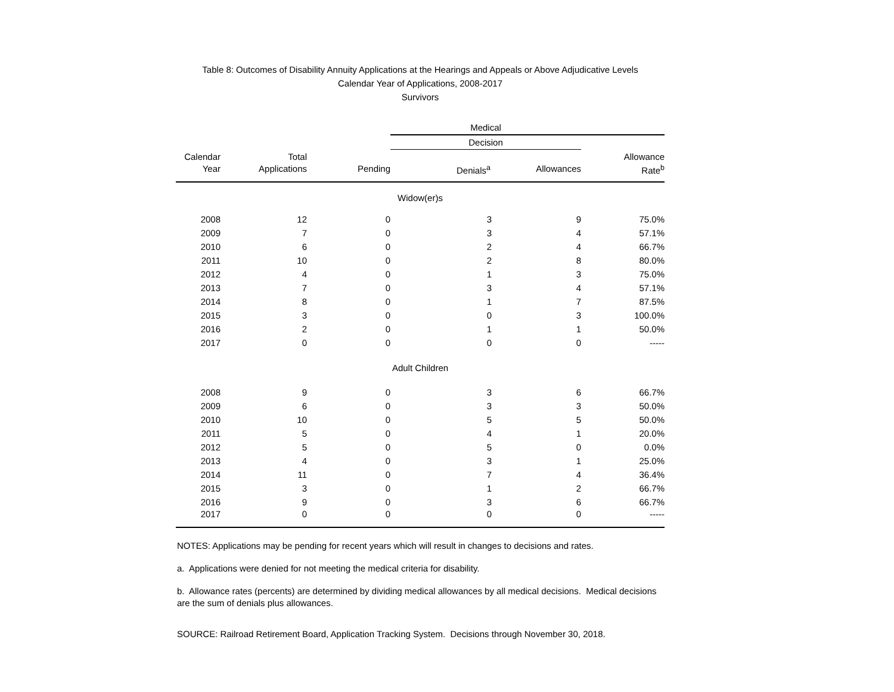Table 8: Outcomes of Disability Annuity Applications at the Hearings and Appeals or Above Adjudicative Levels
Calendar Year of Applications, 2008-2017
Survivors
| | | | Medical | | |
| --- | --- | --- | --- | --- | --- |
| | | | Decision | | |
| Calendar | Total | | | | Allowance |
| Year | Applications | Pending | Denials<sup>a</sup> | Allowances | Rate<sup>b</sup> |
| Widow(er)s | | | | | |
| 2008 | 12 | 0 | 3 | 9 | 75.0% |
| 2009 | 7 | 0 | 3 | 4 | 57.1% |
| 2010 | 6 | 0 | 2 | 4 | 66.7% |
| 2011 | 10 | 0 | 2 | 8 | 80.0% |
| 2012 | 4 | 0 | 1 | 3 | 75.0% |
| 2013 | 7 | 0 | 3 | 4 | 57.1% |
| 2014 | 8 | 0 | 1 | 7 | 87.5% |
| 2015 | 3 | 0 | 0 | 3 | 100.0% |
| 2016 | 2 | 0 | 1 | 1 | 50.0% |
| 2017 | 0 | 0 | 0 | 0 | ----- |
| Adult Children | | | | | |
| 2008 | 9 | 0 | 3 | 6 | 66.7% |
| 2009 | 6 | 0 | 3 | 3 | 50.0% |
| 2010 | 10 | 0 | 5 | 5 | 50.0% |
| 2011 | 5 | 0 | 4 | 1 | 20.0% |
| 2012 | 5 | 0 | 5 | 0 | 0.0% |
| 2013 | 4 | 0 | 3 | 1 | 25.0% |
| 2014 | 11 | 0 | 7 | 4 | 36.4% |
| 2015 | 3 | 0 | 1 | 2 | 66.7% |
| 2016 | 9 | 0 | 3 | 6 | 66.7% |
| 2017 | 0 | 0 | 0 | 0 | ----- |
NOTES: Applications may be pending for recent years which will result in changes to decisions and rates.
a. Applications were denied for not meeting the medical criteria for disability.
b. Allowance rates (percents) are determined by dividing medical allowances by all medical decisions. Medical decisions are the sum of denials plus allowances.
SOURCE: Railroad Retirement Board, Application Tracking System. Decisions through November 30, 2018.